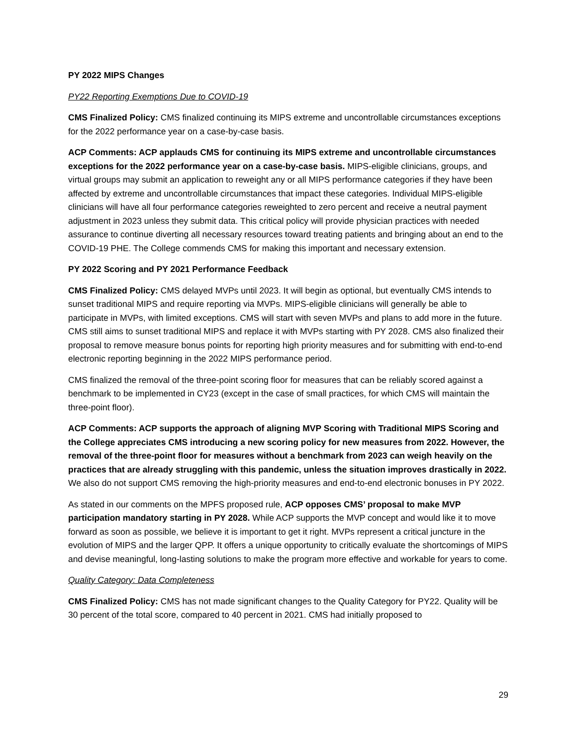PY 2022 MIPS Changes
PY22 Reporting Exemptions Due to COVID-19
CMS Finalized Policy: CMS finalized continuing its MIPS extreme and uncontrollable circumstances exceptions for the 2022 performance year on a case-by-case basis.
ACP Comments: ACP applauds CMS for continuing its MIPS extreme and uncontrollable circumstances exceptions for the 2022 performance year on a case-by-case basis. MIPS-eligible clinicians, groups, and virtual groups may submit an application to reweight any or all MIPS performance categories if they have been affected by extreme and uncontrollable circumstances that impact these categories. Individual MIPS-eligible clinicians will have all four performance categories reweighted to zero percent and receive a neutral payment adjustment in 2023 unless they submit data. This critical policy will provide physician practices with needed assurance to continue diverting all necessary resources toward treating patients and bringing about an end to the COVID-19 PHE. The College commends CMS for making this important and necessary extension.
PY 2022 Scoring and PY 2021 Performance Feedback
CMS Finalized Policy: CMS delayed MVPs until 2023. It will begin as optional, but eventually CMS intends to sunset traditional MIPS and require reporting via MVPs. MIPS-eligible clinicians will generally be able to participate in MVPs, with limited exceptions. CMS will start with seven MVPs and plans to add more in the future. CMS still aims to sunset traditional MIPS and replace it with MVPs starting with PY 2028. CMS also finalized their proposal to remove measure bonus points for reporting high priority measures and for submitting with end-to-end electronic reporting beginning in the 2022 MIPS performance period.
CMS finalized the removal of the three-point scoring floor for measures that can be reliably scored against a benchmark to be implemented in CY23 (except in the case of small practices, for which CMS will maintain the three-point floor).
ACP Comments: ACP supports the approach of aligning MVP Scoring with Traditional MIPS Scoring and the College appreciates CMS introducing a new scoring policy for new measures from 2022. However, the removal of the three-point floor for measures without a benchmark from 2023 can weigh heavily on the practices that are already struggling with this pandemic, unless the situation improves drastically in 2022. We also do not support CMS removing the high-priority measures and end-to-end electronic bonuses in PY 2022.
As stated in our comments on the MPFS proposed rule, ACP opposes CMS’ proposal to make MVP participation mandatory starting in PY 2028. While ACP supports the MVP concept and would like it to move forward as soon as possible, we believe it is important to get it right. MVPs represent a critical juncture in the evolution of MIPS and the larger QPP. It offers a unique opportunity to critically evaluate the shortcomings of MIPS and devise meaningful, long-lasting solutions to make the program more effective and workable for years to come.
Quality Category: Data Completeness
CMS Finalized Policy: CMS has not made significant changes to the Quality Category for PY22. Quality will be 30 percent of the total score, compared to 40 percent in 2021. CMS had initially proposed to
29